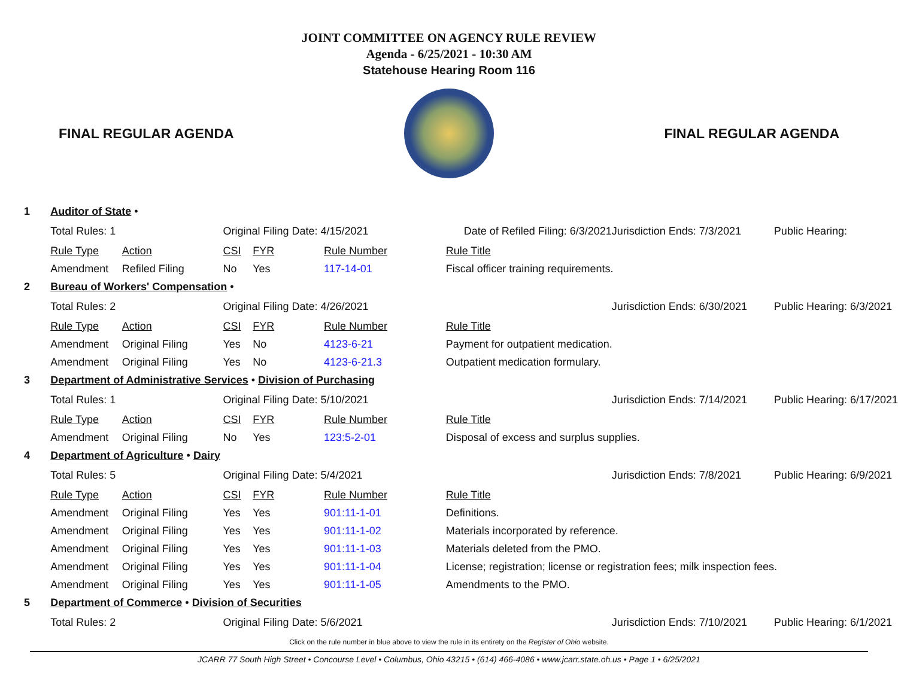JOINT COMMITTEE ON AGENCY RULE REVIEW
Agenda - 6/25/2021 - 10:30 AM
Statehouse Hearing Room 116
FINAL REGULAR AGENDA FINAL REGULAR AGENDA
| 1 | Auditor of State • | | | | | | | |
| | Total Rules: 1 | | Original Filing Date: 4/15/2021 | | | Date of Refiled Filing: 6/3/2021 | Jurisdiction Ends: 7/3/2021 | Public Hearing: |
| | Rule Type | Action | CSI | FYR | Rule Number | Rule Title | | |
| | Amendment | Refiled Filing | No | Yes | 117-14-01 | Fiscal officer training requirements. | | |
| 2 | Bureau of Workers' Compensation • | | | | | | | |
| | Total Rules: 2 | | Original Filing Date: 4/26/2021 | | | | Jurisdiction Ends: 6/30/2021 | Public Hearing: 6/3/2021 |
| | Rule Type | Action | CSI | FYR | Rule Number | Rule Title | | |
| | Amendment | Original Filing | Yes | No | 4123-6-21 | Payment for outpatient medication. | | |
| | Amendment | Original Filing | Yes | No | 4123-6-21.3 | Outpatient medication formulary. | | |
| 3 | Department of Administrative Services • Division of Purchasing | | | | | | | |
| | Total Rules: 1 | | Original Filing Date: 5/10/2021 | | | | Jurisdiction Ends: 7/14/2021 | Public Hearing: 6/17/2021 |
| | Rule Type | Action | CSI | FYR | Rule Number | Rule Title | | |
| | Amendment | Original Filing | No | Yes | 123:5-2-01 | Disposal of excess and surplus supplies. | | |
| 4 | Department of Agriculture • Dairy | | | | | | | |
| | Total Rules: 5 | | Original Filing Date: 5/4/2021 | | | | Jurisdiction Ends: 7/8/2021 | Public Hearing: 6/9/2021 |
| | Rule Type | Action | CSI | FYR | Rule Number | Rule Title | | |
| | Amendment | Original Filing | Yes | Yes | 901:11-1-01 | Definitions. | | |
| | Amendment | Original Filing | Yes | Yes | 901:11-1-02 | Materials incorporated by reference. | | |
| | Amendment | Original Filing | Yes | Yes | 901:11-1-03 | Materials deleted from the PMO. | | |
| | Amendment | Original Filing | Yes | Yes | 901:11-1-04 | License; registration; license or registration fees; milk inspection fees. | | |
| | Amendment | Original Filing | Yes | Yes | 901:11-1-05 | Amendments to the PMO. | | |
| 5 | Department of Commerce • Division of Securities | | | | | | | |
| | Total Rules: 2 | | Original Filing Date: 5/6/2021 | | | | Jurisdiction Ends: 7/10/2021 | Public Hearing: 6/1/2021 |
Click on the rule number in blue above to view the rule in its entirety on the Register of Ohio website.
JCARR 77 South High Street • Concourse Level • Columbus, Ohio 43215 • (614) 466-4086 • www.jcarr.state.oh.us • Page 1 • 6/25/2021